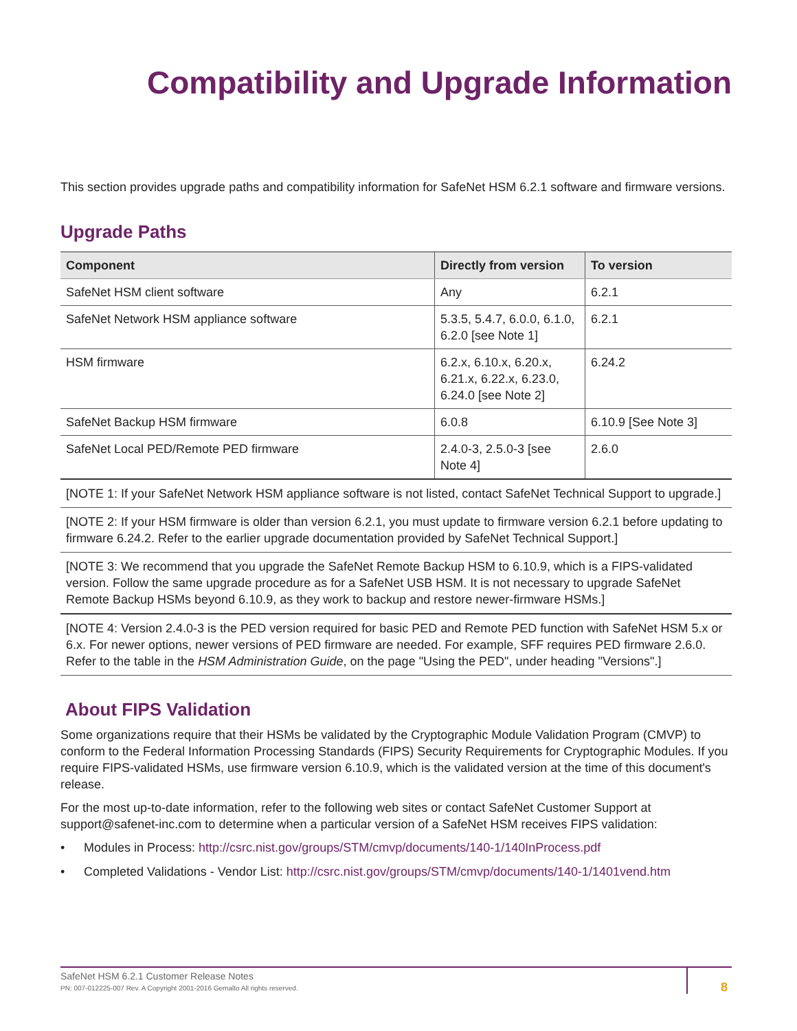Compatibility and Upgrade Information
This section provides upgrade paths and compatibility information for SafeNet HSM 6.2.1 software and firmware versions.
Upgrade Paths
| Component | Directly from version | To version |
| --- | --- | --- |
| SafeNet HSM client software | Any | 6.2.1 |
| SafeNet Network HSM appliance software | 5.3.5, 5.4.7, 6.0.0, 6.1.0, 6.2.0 [see Note 1] | 6.2.1 |
| HSM firmware | 6.2.x, 6.10.x, 6.20.x, 6.21.x, 6.22.x, 6.23.0, 6.24.0 [see Note 2] | 6.24.2 |
| SafeNet Backup HSM firmware | 6.0.8 | 6.10.9 [See Note 3] |
| SafeNet Local PED/Remote PED firmware | 2.4.0-3, 2.5.0-3 [see Note 4] | 2.6.0 |
| [NOTE 1: If your SafeNet Network HSM appliance software is not listed, contact SafeNet Technical Support to upgrade.] | | |
| [NOTE 2: If your HSM firmware is older than version 6.2.1, you must update to firmware version 6.2.1 before updating to firmware 6.24.2. Refer to the earlier upgrade documentation provided by SafeNet Technical Support.] | | |
| [NOTE 3: We recommend that you upgrade the SafeNet Remote Backup HSM to 6.10.9, which is a FIPS-validated version. Follow the same upgrade procedure as for a SafeNet USB HSM. It is not necessary to upgrade SafeNet Remote Backup HSMs beyond 6.10.9, as they work to backup and restore newer-firmware HSMs.] | | |
| [NOTE 4: Version 2.4.0-3 is the PED version required for basic PED and Remote PED function with SafeNet HSM 5.x or 6.x. For newer options, newer versions of PED firmware are needed. For example, SFF requires PED firmware 2.6.0. Refer to the table in the HSM Administration Guide , on the page "Using the PED", under heading "Versions".] | | |
About FIPS Validation
Some organizations require that their HSMs be validated by the Cryptographic Module Validation Program (CMVP) to conform to the Federal Information Processing Standards (FIPS) Security Requirements for Cryptographic Modules. If you require FIPS-validated HSMs, use firmware version 6.10.9, which is the validated version at the time of this document's release.
For the most up-to-date information, refer to the following web sites or contact SafeNet Customer Support at support@safenet-inc.com to determine when a particular version of a SafeNet HSM receives FIPS validation:
• Modules in Process: http://csrc.nist.gov/groups/STM/cmvp/documents/140-1/140InProcess.pdf
• Completed Validations - Vendor List: http://csrc.nist.gov/groups/STM/cmvp/documents/140-1/1401vend.htm
SafeNet HSM 6.2.1 Customer Release Notes
PN: 007-012225-007 Rev. A Copyright 2001-2016 Gemalto All rights reserved.
8